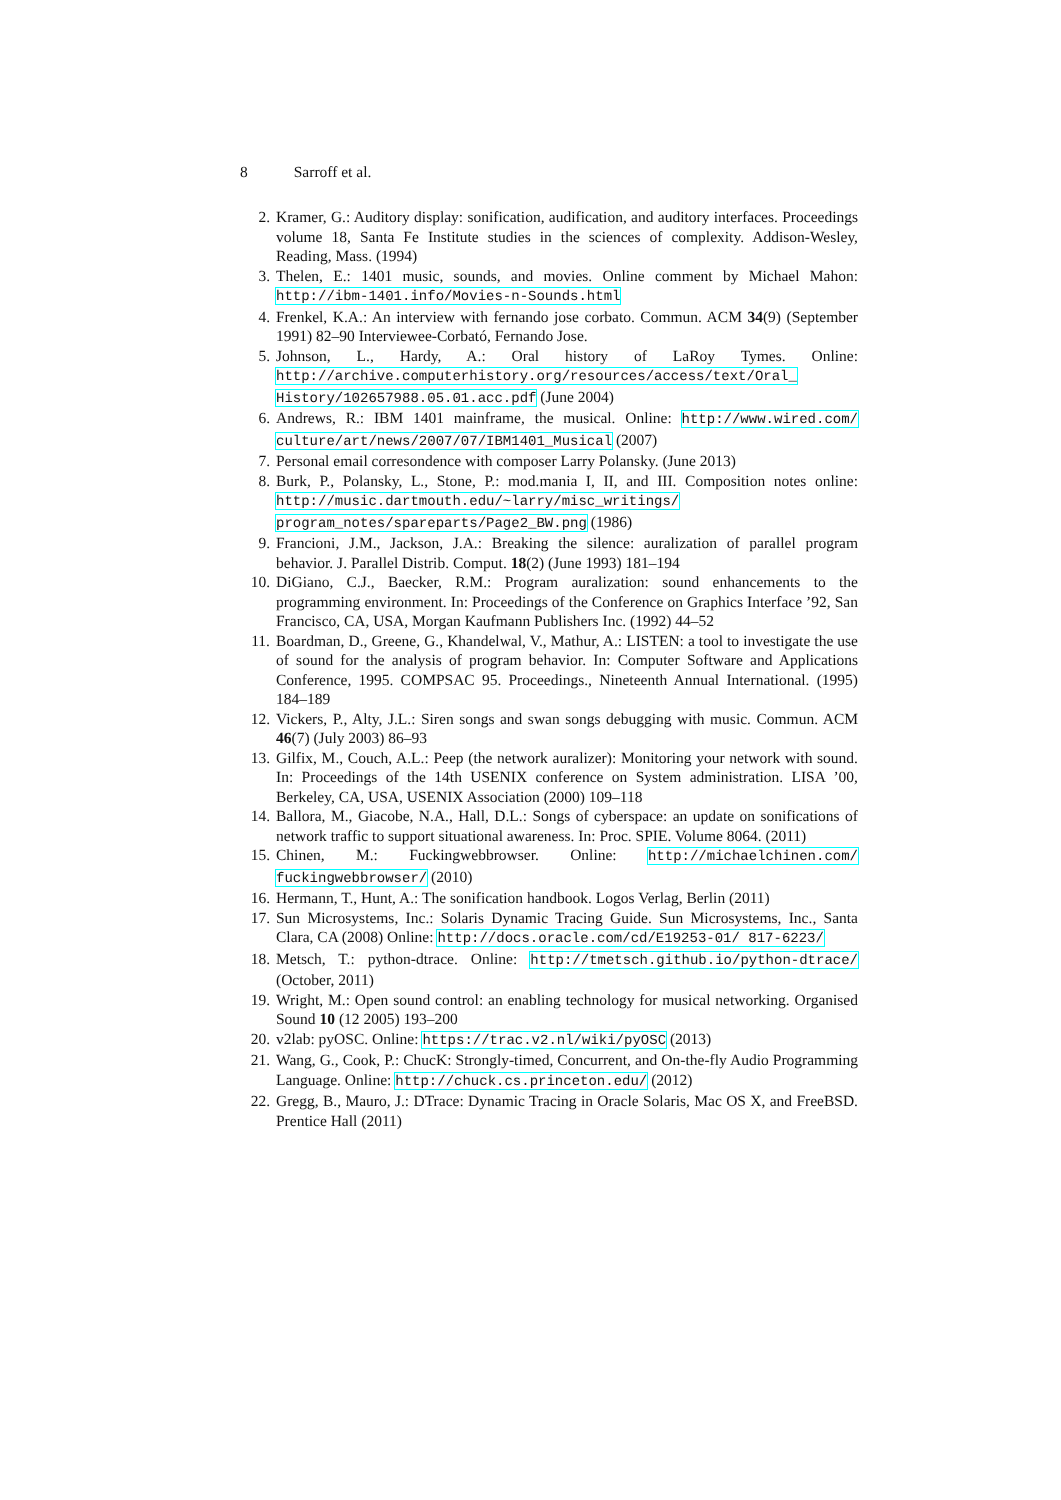8 Sarroff et al.
2. Kramer, G.: Auditory display: sonification, audification, and auditory interfaces. Proceedings volume 18, Santa Fe Institute studies in the sciences of complexity. Addison-Wesley, Reading, Mass. (1994)
3. Thelen, E.: 1401 music, sounds, and movies. Online comment by Michael Mahon: http://ibm-1401.info/Movies-n-Sounds.html
4. Frenkel, K.A.: An interview with fernando jose corbato. Commun. ACM 34(9) (September 1991) 82–90 Interviewee-Corbató, Fernando Jose.
5. Johnson, L., Hardy, A.: Oral history of LaRoy Tymes. Online: http://archive.computerhistory.org/resources/access/text/Oral_ History/102657988.05.01.acc.pdf (June 2004)
6. Andrews, R.: IBM 1401 mainframe, the musical. Online: http://www.wired.com/ culture/art/news/2007/07/IBM1401_Musical (2007)
7. Personal email corresondence with composer Larry Polansky. (June 2013)
8. Burk, P., Polansky, L., Stone, P.: mod.mania I, II, and III. Composition notes online: http://music.dartmouth.edu/~larry/misc_writings/ program_notes/spareparts/Page2_BW.png (1986)
9. Francioni, J.M., Jackson, J.A.: Breaking the silence: auralization of parallel program behavior. J. Parallel Distrib. Comput. 18(2) (June 1993) 181–194
10. DiGiano, C.J., Baecker, R.M.: Program auralization: sound enhancements to the programming environment. In: Proceedings of the Conference on Graphics Interface ’92, San Francisco, CA, USA, Morgan Kaufmann Publishers Inc. (1992) 44–52
11. Boardman, D., Greene, G., Khandelwal, V., Mathur, A.: LISTEN: a tool to investigate the use of sound for the analysis of program behavior. In: Computer Software and Applications Conference, 1995. COMPSAC 95. Proceedings., Nineteenth Annual International. (1995) 184–189
12. Vickers, P., Alty, J.L.: Siren songs and swan songs debugging with music. Commun. ACM 46(7) (July 2003) 86–93
13. Gilfix, M., Couch, A.L.: Peep (the network auralizer): Monitoring your network with sound. In: Proceedings of the 14th USENIX conference on System administration. LISA ’00, Berkeley, CA, USA, USENIX Association (2000) 109–118
14. Ballora, M., Giacobe, N.A., Hall, D.L.: Songs of cyberspace: an update on sonifications of network traffic to support situational awareness. In: Proc. SPIE. Volume 8064. (2011)
15. Chinen, M.: Fuckingwebbrowser. Online: http://michaelchinen.com/ fuckingwebbrowser/ (2010)
16. Hermann, T., Hunt, A.: The sonification handbook. Logos Verlag, Berlin (2011)
17. Sun Microsystems, Inc.: Solaris Dynamic Tracing Guide. Sun Microsystems, Inc., Santa Clara, CA (2008) Online: http://docs.oracle.com/cd/E19253-01/ 817-6223/
18. Metsch, T.: python-dtrace. Online: http://tmetsch.github.io/python-dtrace/ (October, 2011)
19. Wright, M.: Open sound control: an enabling technology for musical networking. Organised Sound 10 (12 2005) 193–200
20. v2lab: pyOSC. Online: https://trac.v2.nl/wiki/pyOSC (2013)
21. Wang, G., Cook, P.: ChucK: Strongly-timed, Concurrent, and On-the-fly Audio Programming Language. Online: http://chuck.cs.princeton.edu/ (2012)
22. Gregg, B., Mauro, J.: DTrace: Dynamic Tracing in Oracle Solaris, Mac OS X, and FreeBSD. Prentice Hall (2011)